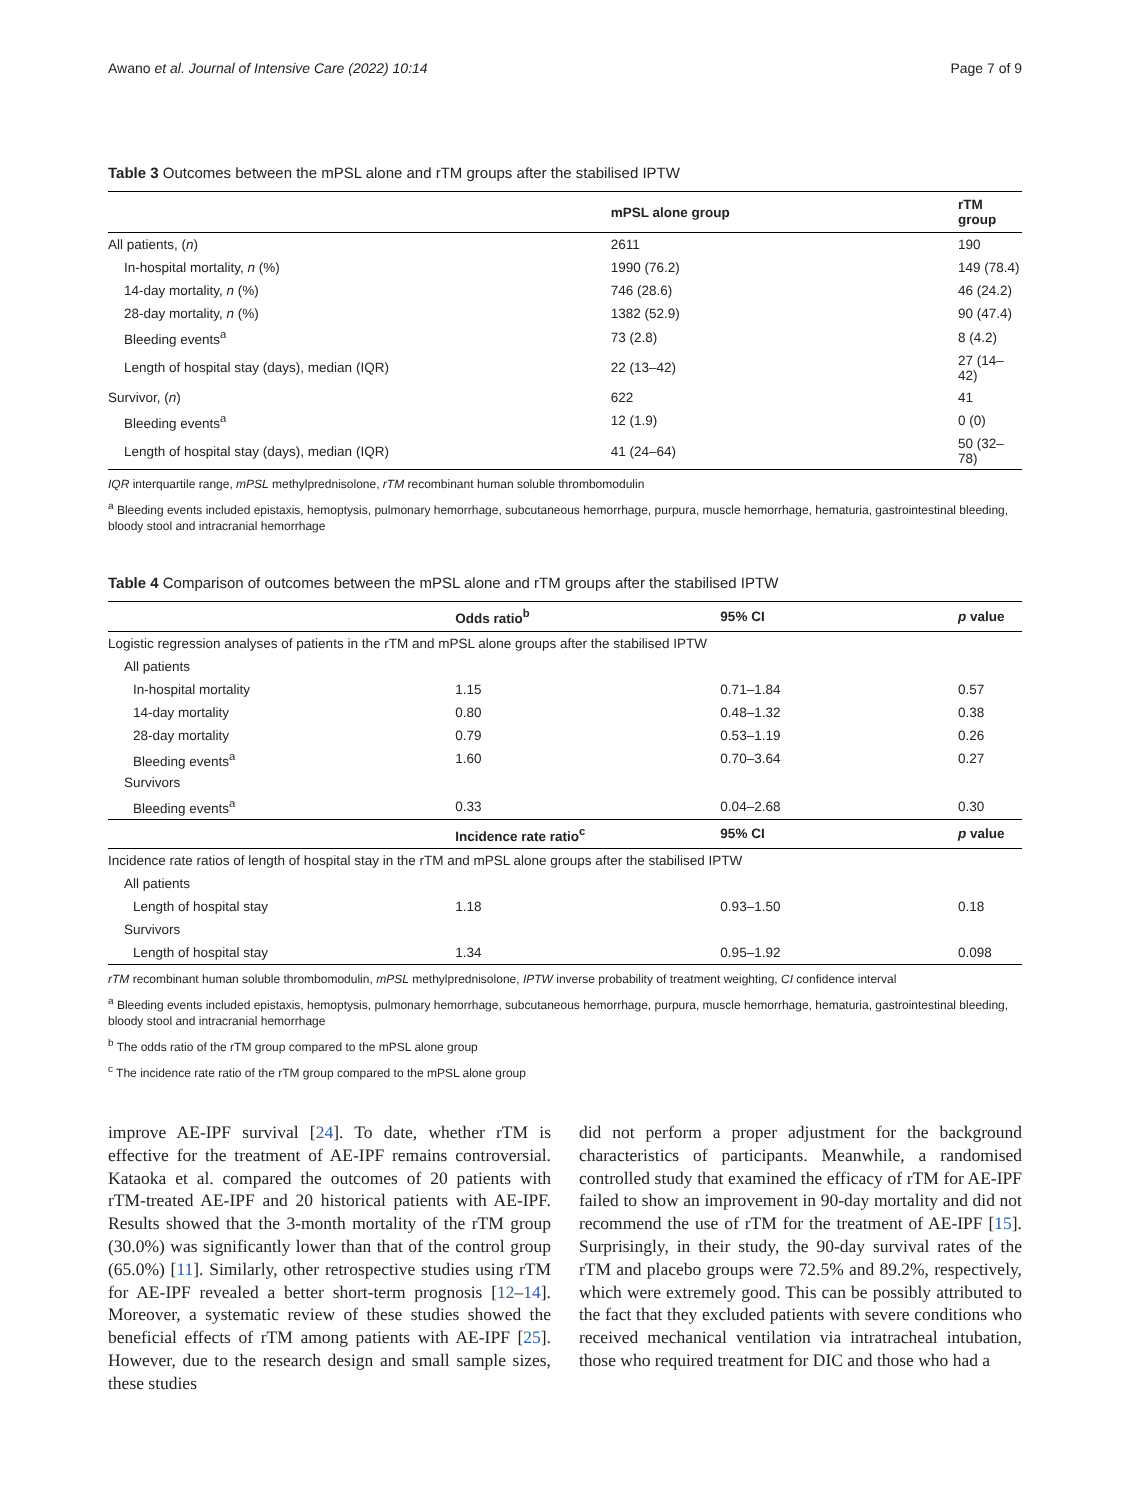Awano et al. Journal of Intensive Care (2022) 10:14 Page 7 of 9
Table 3 Outcomes between the mPSL alone and rTM groups after the stabilised IPTW
| | mPSL alone group | rTM group |
| --- | --- | --- |
| All patients, ( n ) | 2611 | 190 |
| In-hospital mortality, n (%) | 1990 (76.2) | 149 (78.4) |
| 14-day mortality, n (%) | 746 (28.6) | 46 (24.2) |
| 28-day mortality, n (%) | 1382 (52.9) | 90 (47.4) |
| Bleeding events<sup>a</sup> | 73 (2.8) | 8 (4.2) |
| Length of hospital stay (days), median (IQR) | 22 (13–42) | 27 (14–42) |
| Survivor, ( n ) | 622 | 41 |
| Bleeding events<sup>a</sup> | 12 (1.9) | 0 (0) |
| Length of hospital stay (days), median (IQR) | 41 (24–64) | 50 (32–78) |
IQR interquartile range, mPSL methylprednisolone, rTM recombinant human soluble thrombomodulin
<sup>a</sup> Bleeding events included epistaxis, hemoptysis, pulmonary hemorrhage, subcutaneous hemorrhage, purpura, muscle hemorrhage, hematuria, gastrointestinal bleeding, bloody stool and intracranial hemorrhage
Table 4 Comparison of outcomes between the mPSL alone and rTM groups after the stabilised IPTW
| | Odds ratio<sup>b</sup> | 95% CI | p value |
| --- | --- | --- | --- |
| Logistic regression analyses of patients in the rTM and mPSL alone groups after the stabilised IPTW | | | |
| All patients | | | |
| In-hospital mortality | 1.15 | 0.71–1.84 | 0.57 |
| 14-day mortality | 0.80 | 0.48–1.32 | 0.38 |
| 28-day mortality | 0.79 | 0.53–1.19 | 0.26 |
| Bleeding events<sup>a</sup> | 1.60 | 0.70–3.64 | 0.27 |
| Survivors | | | |
| Bleeding events<sup>a</sup> | 0.33 | 0.04–2.68 | 0.30 |
| | Incidence rate ratio<sup>c</sup> | 95% CI | p value |
| Incidence rate ratios of length of hospital stay in the rTM and mPSL alone groups after the stabilised IPTW | | | |
| All patients | | | |
| Length of hospital stay | 1.18 | 0.93–1.50 | 0.18 |
| Survivors | | | |
| Length of hospital stay | 1.34 | 0.95–1.92 | 0.098 |
rTM recombinant human soluble thrombomodulin, mPSL methylprednisolone, IPTW inverse probability of treatment weighting, CI confidence interval
<sup>a</sup> Bleeding events included epistaxis, hemoptysis, pulmonary hemorrhage, subcutaneous hemorrhage, purpura, muscle hemorrhage, hematuria, gastrointestinal bleeding, bloody stool and intracranial hemorrhage
<sup>b</sup> The odds ratio of the rTM group compared to the mPSL alone group
<sup>c</sup> The incidence rate ratio of the rTM group compared to the mPSL alone group
improve AE-IPF survival [24]. To date, whether rTM is effective for the treatment of AE-IPF remains controversial. Kataoka et al. compared the outcomes of 20 patients with rTM-treated AE-IPF and 20 historical patients with AE-IPF. Results showed that the 3-month mortality of the rTM group (30.0%) was significantly lower than that of the control group (65.0%) [11]. Similarly, other retrospective studies using rTM for AE-IPF revealed a better short-term prognosis [12–14]. Moreover, a systematic review of these studies showed the beneficial effects of rTM among patients with AE-IPF [25]. However, due to the research design and small sample sizes, these studies
did not perform a proper adjustment for the background characteristics of participants. Meanwhile, a randomised controlled study that examined the efficacy of rTM for AE-IPF failed to show an improvement in 90-day mortality and did not recommend the use of rTM for the treatment of AE-IPF [15]. Surprisingly, in their study, the 90-day survival rates of the rTM and placebo groups were 72.5% and 89.2%, respectively, which were extremely good. This can be possibly attributed to the fact that they excluded patients with severe conditions who received mechanical ventilation via intratracheal intubation, those who required treatment for DIC and those who had a